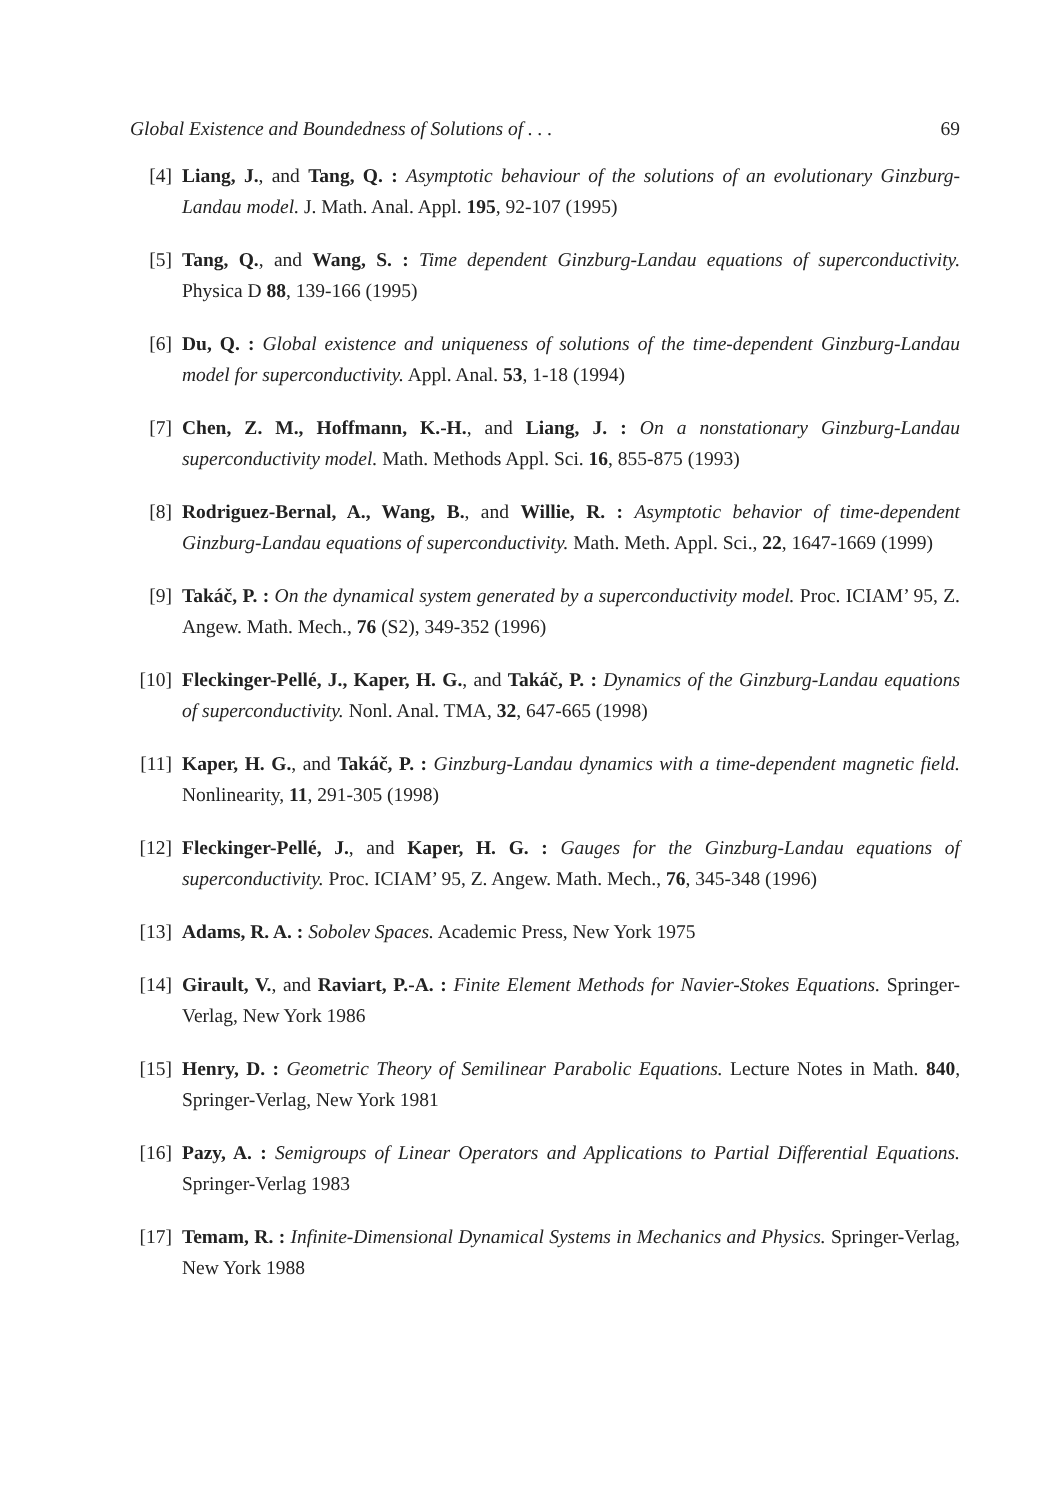Global Existence and Boundedness of Solutions of . . . 69
[4] Liang, J., and Tang, Q. : Asymptotic behaviour of the solutions of an evolutionary Ginzburg-Landau model. J. Math. Anal. Appl. 195, 92-107 (1995)
[5] Tang, Q., and Wang, S. : Time dependent Ginzburg-Landau equations of superconductivity. Physica D 88, 139-166 (1995)
[6] Du, Q. : Global existence and uniqueness of solutions of the time-dependent Ginzburg-Landau model for superconductivity. Appl. Anal. 53, 1-18 (1994)
[7] Chen, Z. M., Hoffmann, K.-H., and Liang, J. : On a nonstationary Ginzburg-Landau superconductivity model. Math. Methods Appl. Sci. 16, 855-875 (1993)
[8] Rodriguez-Bernal, A., Wang, B., and Willie, R. : Asymptotic behavior of time-dependent Ginzburg-Landau equations of superconductivity. Math. Meth. Appl. Sci., 22, 1647-1669 (1999)
[9] Takáč, P. : On the dynamical system generated by a superconductivity model. Proc. ICIAM’ 95, Z. Angew. Math. Mech., 76 (S2), 349-352 (1996)
[10]
Fleckinger-Pellé, J., Kaper, H. G., and Takáč, P. : Dynamics of the Ginzburg-Landau equations of superconductivity. Nonl. Anal. TMA, 32, 647-665 (1998)
[11]
Kaper, H. G., and Takáč, P. : Ginzburg-Landau dynamics with a time-dependent magnetic field. Nonlinearity, 11, 291-305 (1998)
[12]
Fleckinger-Pellé, J., and Kaper, H. G. : Gauges for the Ginzburg-Landau equations of superconductivity. Proc. ICIAM’ 95, Z. Angew. Math. Mech., 76, 345-348 (1996)
[13]
Adams, R. A. : Sobolev Spaces. Academic Press, New York 1975
[14]
Girault, V., and Raviart, P.-A. : Finite Element Methods for Navier-Stokes Equations. Springer-Verlag, New York 1986
[15]
Henry, D. : Geometric Theory of Semilinear Parabolic Equations. Lecture Notes in Math. 840, Springer-Verlag, New York 1981
[16]
Pazy, A. : Semigroups of Linear Operators and Applications to Partial Differential Equations. Springer-Verlag 1983
[17]
Temam, R. : Infinite-Dimensional Dynamical Systems in Mechanics and Physics. Springer-Verlag, New York 1988